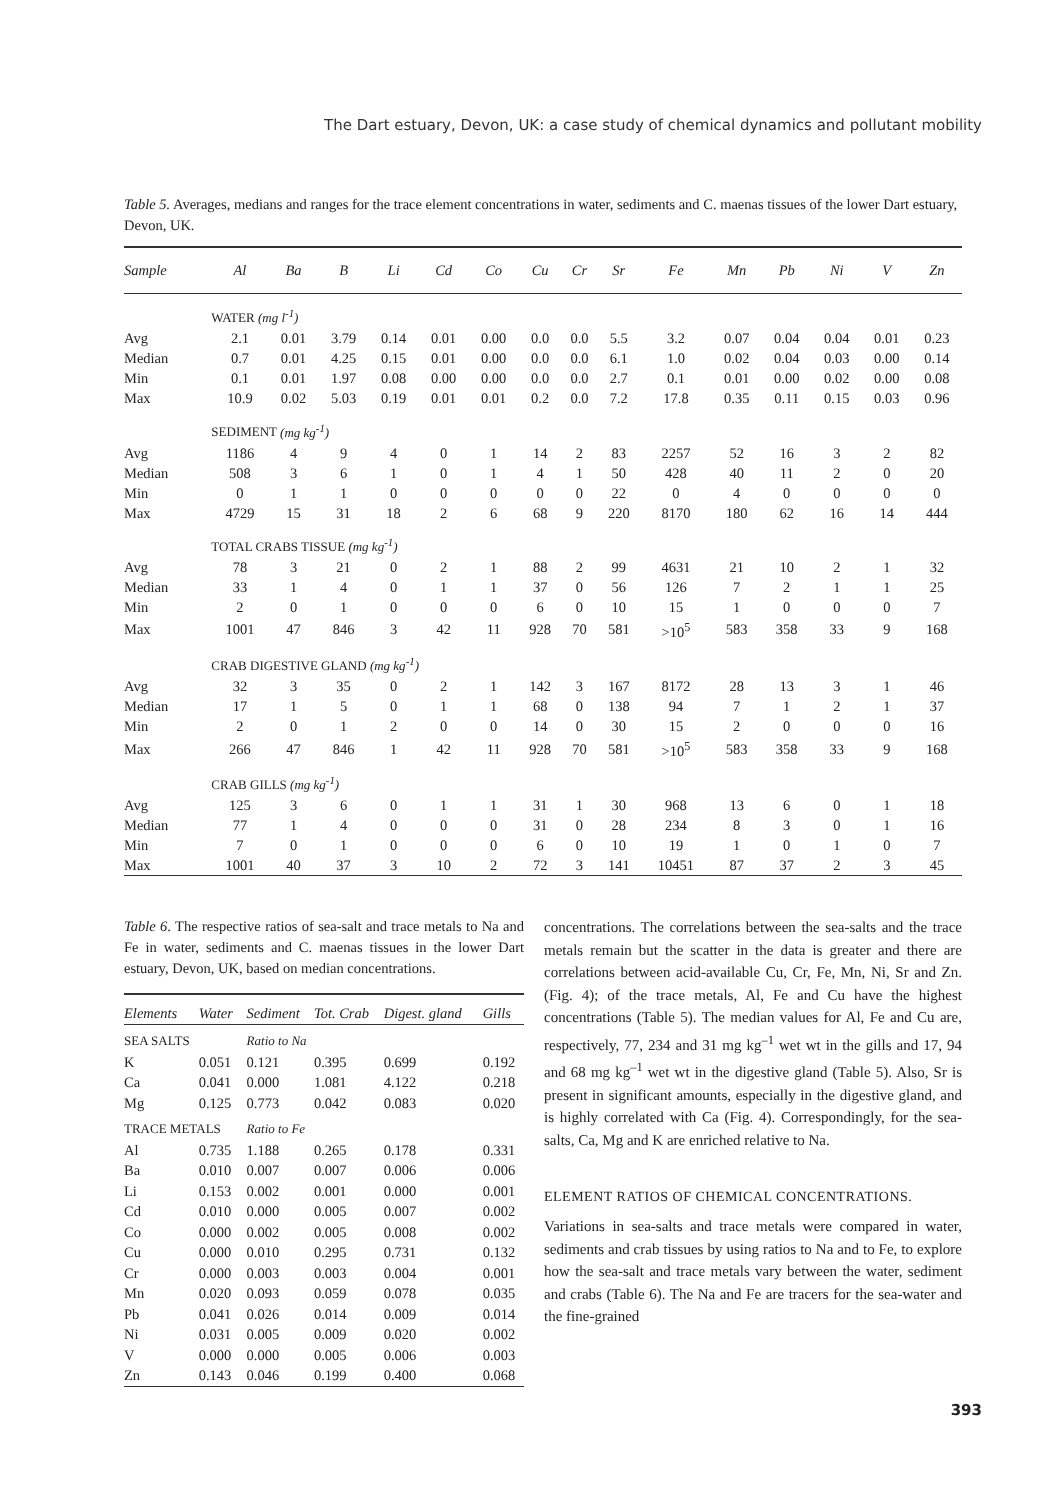The Dart estuary, Devon, UK: a case study of chemical dynamics and pollutant mobility
Table 5. Averages, medians and ranges for the trace element concentrations in water, sediments and C. maenas tissues of the lower Dart estuary, Devon, UK.
| Sample | Al | Ba | B | Li | Cd | Co | Cu | Cr | Sr | Fe | Mn | Pb | Ni | V | Zn |
| --- | --- | --- | --- | --- | --- | --- | --- | --- | --- | --- | --- | --- | --- | --- | --- |
| | WATER (mg l<sup>-1</sup>) | | | | | | | | | | | | | | |
| Avg | 2.1 | 0.01 | 3.79 | 0.14 | 0.01 | 0.00 | 0.0 | 0.0 | 5.5 | 3.2 | 0.07 | 0.04 | 0.04 | 0.01 | 0.23 |
| Median | 0.7 | 0.01 | 4.25 | 0.15 | 0.01 | 0.00 | 0.0 | 0.0 | 6.1 | 1.0 | 0.02 | 0.04 | 0.03 | 0.00 | 0.14 |
| Min | 0.1 | 0.01 | 1.97 | 0.08 | 0.00 | 0.00 | 0.0 | 0.0 | 2.7 | 0.1 | 0.01 | 0.00 | 0.02 | 0.00 | 0.08 |
| Max | 10.9 | 0.02 | 5.03 | 0.19 | 0.01 | 0.01 | 0.2 | 0.0 | 7.2 | 17.8 | 0.35 | 0.11 | 0.15 | 0.03 | 0.96 |
| | SEDIMENT (mg kg<sup>-1</sup>) | | | | | | | | | | | | | | |
| Avg | 1186 | 4 | 9 | 4 | 0 | 1 | 14 | 2 | 83 | 2257 | 52 | 16 | 3 | 2 | 82 |
| Median | 508 | 3 | 6 | 1 | 0 | 1 | 4 | 1 | 50 | 428 | 40 | 11 | 2 | 0 | 20 |
| Min | 0 | 1 | 1 | 0 | 0 | 0 | 0 | 0 | 22 | 0 | 4 | 0 | 0 | 0 | 0 |
| Max | 4729 | 15 | 31 | 18 | 2 | 6 | 68 | 9 | 220 | 8170 | 180 | 62 | 16 | 14 | 444 |
| | TOTAL CRABS TISSUE (mg kg<sup>-1</sup>) | | | | | | | | | | | | | | |
| Avg | 78 | 3 | 21 | 0 | 2 | 1 | 88 | 2 | 99 | 4631 | 21 | 10 | 2 | 1 | 32 |
| Median | 33 | 1 | 4 | 0 | 1 | 1 | 37 | 0 | 56 | 126 | 7 | 2 | 1 | 1 | 25 |
| Min | 2 | 0 | 1 | 0 | 0 | 0 | 6 | 0 | 10 | 15 | 1 | 0 | 0 | 0 | 7 |
| Max | 1001 | 47 | 846 | 3 | 42 | 11 | 928 | 70 | 581 | >10<sup>5</sup> | 583 | 358 | 33 | 9 | 168 |
| | CRAB DIGESTIVE GLAND (mg kg<sup>-1</sup>) | | | | | | | | | | | | | | |
| Avg | 32 | 3 | 35 | 0 | 2 | 1 | 142 | 3 | 167 | 8172 | 28 | 13 | 3 | 1 | 46 |
| Median | 17 | 1 | 5 | 0 | 1 | 1 | 68 | 0 | 138 | 94 | 7 | 1 | 2 | 1 | 37 |
| Min | 2 | 0 | 1 | 2 | 0 | 0 | 14 | 0 | 30 | 15 | 2 | 0 | 0 | 0 | 16 |
| Max | 266 | 47 | 846 | 1 | 42 | 11 | 928 | 70 | 581 | >10<sup>5</sup> | 583 | 358 | 33 | 9 | 168 |
| | CRAB GILLS (mg kg<sup>-1</sup>) | | | | | | | | | | | | | | |
| Avg | 125 | 3 | 6 | 0 | 1 | 1 | 31 | 1 | 30 | 968 | 13 | 6 | 0 | 1 | 18 |
| Median | 77 | 1 | 4 | 0 | 0 | 0 | 31 | 0 | 28 | 234 | 8 | 3 | 0 | 1 | 16 |
| Min | 7 | 0 | 1 | 0 | 0 | 0 | 6 | 0 | 10 | 19 | 1 | 0 | 1 | 0 | 7 |
| Max | 1001 | 40 | 37 | 3 | 10 | 2 | 72 | 3 | 141 | 10451 | 87 | 37 | 2 | 3 | 45 |
Table 6. The respective ratios of sea-salt and trace metals to Na and Fe in water, sediments and C. maenas tissues in the lower Dart estuary, Devon, UK, based on median concentrations.
| Elements | Water | Sediment | Tot. Crab | Digest. gland | Gills |
| --- | --- | --- | --- | --- | --- |
| SEA SALTS | | Ratio to Na | | | |
| K | 0.051 | 0.121 | 0.395 | 0.699 | 0.192 |
| Ca | 0.041 | 0.000 | 1.081 | 4.122 | 0.218 |
| Mg | 0.125 | 0.773 | 0.042 | 0.083 | 0.020 |
| TRACE METALS | | Ratio to Fe | | | |
| Al | 0.735 | 1.188 | 0.265 | 0.178 | 0.331 |
| Ba | 0.010 | 0.007 | 0.007 | 0.006 | 0.006 |
| Li | 0.153 | 0.002 | 0.001 | 0.000 | 0.001 |
| Cd | 0.010 | 0.000 | 0.005 | 0.007 | 0.002 |
| Co | 0.000 | 0.002 | 0.005 | 0.008 | 0.002 |
| Cu | 0.000 | 0.010 | 0.295 | 0.731 | 0.132 |
| Cr | 0.000 | 0.003 | 0.003 | 0.004 | 0.001 |
| Mn | 0.020 | 0.093 | 0.059 | 0.078 | 0.035 |
| Pb | 0.041 | 0.026 | 0.014 | 0.009 | 0.014 |
| Ni | 0.031 | 0.005 | 0.009 | 0.020 | 0.002 |
| V | 0.000 | 0.000 | 0.005 | 0.006 | 0.003 |
| Zn | 0.143 | 0.046 | 0.199 | 0.400 | 0.068 |
concentrations. The correlations between the sea-salts and the trace metals remain but the scatter in the data is greater and there are correlations between acid-available Cu, Cr, Fe, Mn, Ni, Sr and Zn. (Fig. 4); of the trace metals, Al, Fe and Cu have the highest concentrations (Table 5). The median values for Al, Fe and Cu are, respectively, 77, 234 and 31 mg kg<sup>–1</sup> wet wt in the gills and 17, 94 and 68 mg kg<sup>–1</sup> wet wt in the digestive gland (Table 5). Also, Sr is present in significant amounts, especially in the digestive gland, and is highly correlated with Ca (Fig. 4). Correspondingly, for the sea-salts, Ca, Mg and K are enriched relative to Na.
ELEMENT RATIOS OF CHEMICAL CONCENTRATIONS.
Variations in sea-salts and trace metals were compared in water, sediments and crab tissues by using ratios to Na and to Fe, to explore how the sea-salt and trace metals vary between the water, sediment and crabs (Table 6). The Na and Fe are tracers for the sea-water and the fine-grained
393